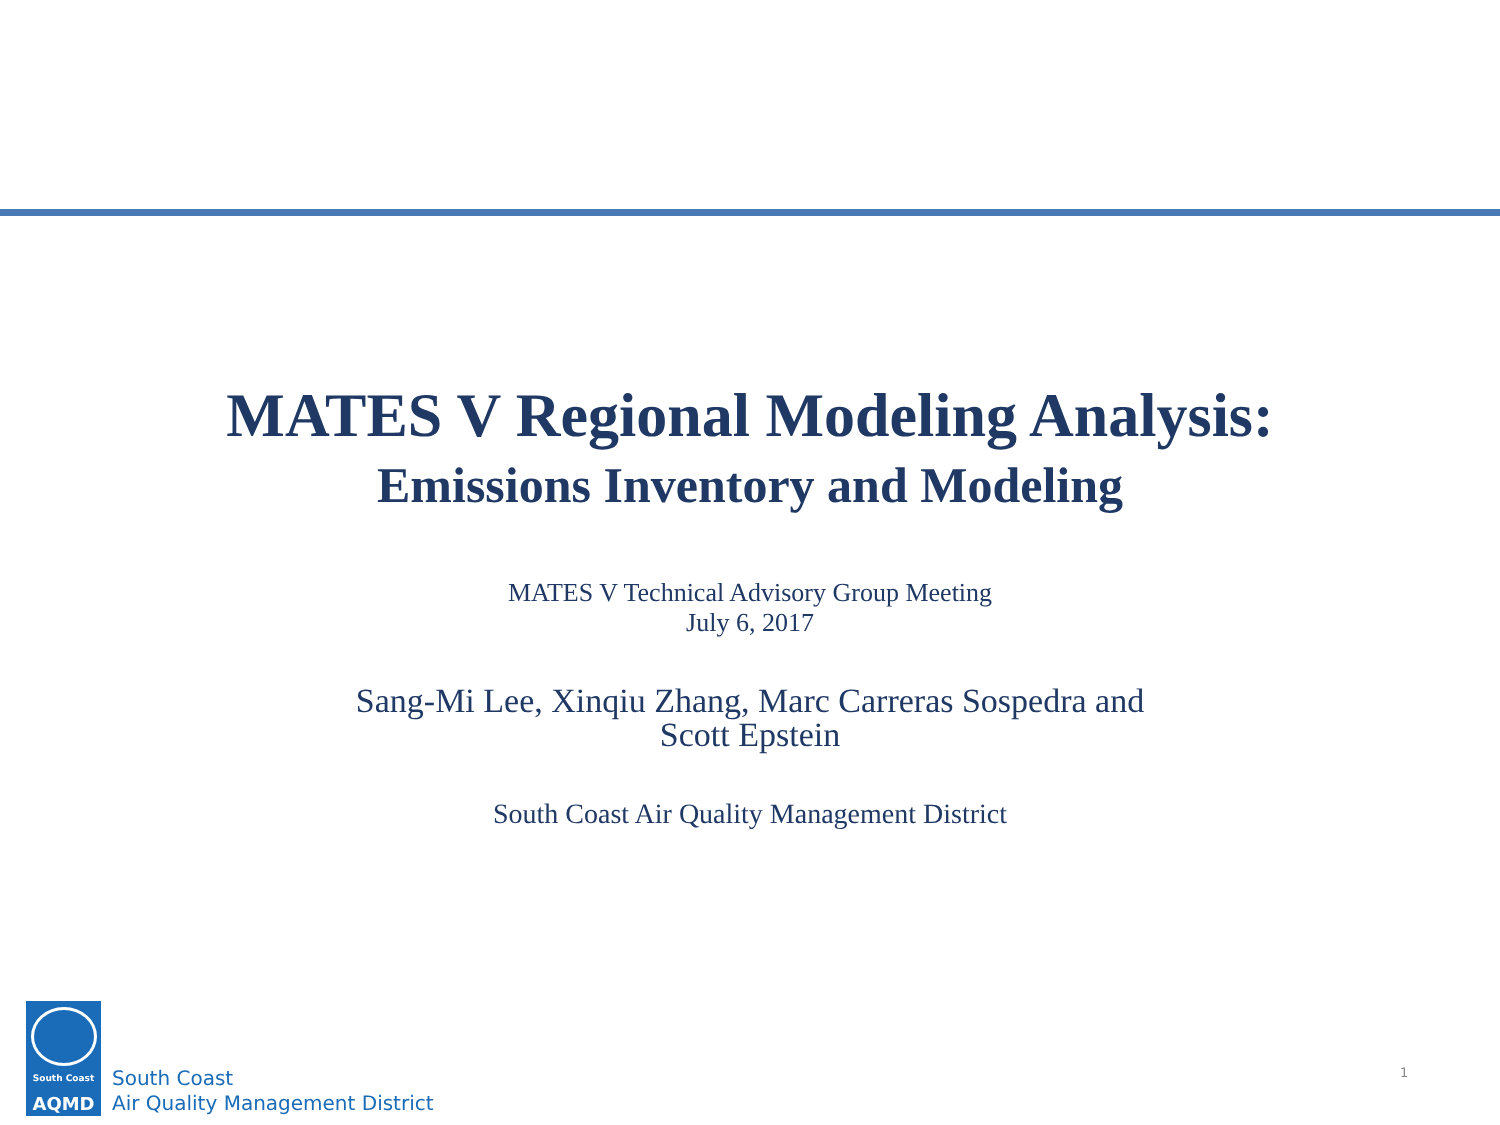MATES V Regional Modeling Analysis:
Emissions Inventory and Modeling
MATES V Technical Advisory Group Meeting
July 6, 2017
Sang-Mi Lee, Xinqiu Zhang, Marc Carreras Sospedra and
Scott Epstein
South Coast Air Quality Management District
South Coast
AQMD
South Coast
Air Quality Management District
1